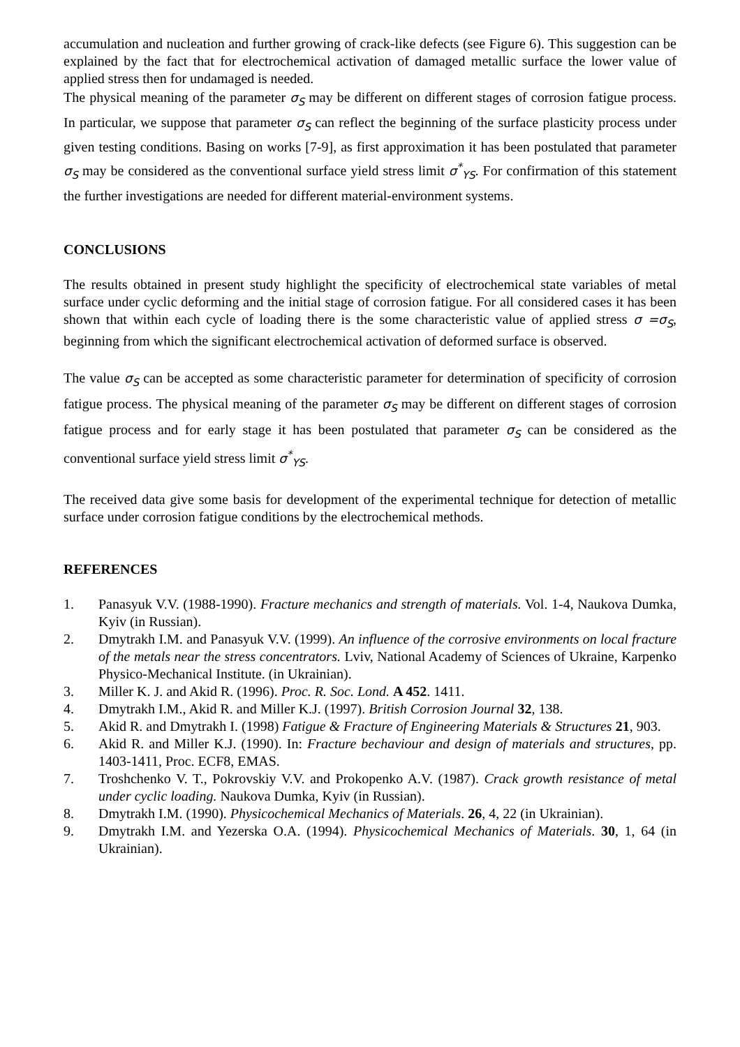accumulation and nucleation and further growing of crack-like defects (see Figure 6). This suggestion can be explained by the fact that for electrochemical activation of damaged metallic surface the lower value of applied stress then for undamaged is needed.
The physical meaning of the parameter σ<sub>S</sub> may be different on different stages of corrosion fatigue process. In particular, we suppose that parameter σ<sub>S</sub> can reflect the beginning of the surface plasticity process under given testing conditions. Basing on works [7-9], as first approximation it has been postulated that parameter σ<sub>S</sub> may be considered as the conventional surface yield stress limit σ<sup>*</sup><sub>YS</sub>. For confirmation of this statement the further investigations are needed for different material-environment systems.
CONCLUSIONS
The results obtained in present study highlight the specificity of electrochemical state variables of metal surface under cyclic deforming and the initial stage of corrosion fatigue. For all considered cases it has been shown that within each cycle of loading there is the some characteristic value of applied stress σ =σ<sub>S</sub>, beginning from which the significant electrochemical activation of deformed surface is observed.
The value σ<sub>S</sub> can be accepted as some characteristic parameter for determination of specificity of corrosion fatigue process. The physical meaning of the parameter σ<sub>S</sub> may be different on different stages of corrosion fatigue process and for early stage it has been postulated that parameter σ<sub>S</sub> can be considered as the conventional surface yield stress limit σ<sup>*</sup><sub>YS</sub>.
The received data give some basis for development of the experimental technique for detection of metallic surface under corrosion fatigue conditions by the electrochemical methods.
REFERENCES
1. Panasyuk V.V. (1988-1990). Fracture mechanics and strength of materials. Vol. 1-4, Naukova Dumka, Kyiv (in Russian).
2. Dmytrakh I.M. and Panasyuk V.V. (1999). An influence of the corrosive environments on local fracture of the metals near the stress concentrators. Lviv, National Academy of Sciences of Ukraine, Karpenko Physico-Mechanical Institute. (in Ukrainian).
3. Miller K. J. and Akid R. (1996). Proc. R. Soc. Lond. A 452. 1411.
4. Dmytrakh I.M., Akid R. and Miller K.J. (1997). British Corrosion Journal 32, 138.
5. Akid R. and Dmytrakh I. (1998) Fatigue & Fracture of Engineering Materials & Structures 21, 903.
6. Akid R. and Miller K.J. (1990). In: Fracture bechaviour and design of materials and structures, pp. 1403-1411, Proc. ECF8, EMAS.
7. Troshchenko V. T., Pokrovskiy V.V. and Prokopenko A.V. (1987). Crack growth resistance of metal under cyclic loading. Naukova Dumka, Kyiv (in Russian).
8. Dmytrakh I.M. (1990). Physicochemical Mechanics of Materials. 26, 4, 22 (in Ukrainian).
9. Dmytrakh I.M. and Yezerska O.A. (1994). Physicochemical Mechanics of Materials. 30, 1, 64 (in Ukrainian).